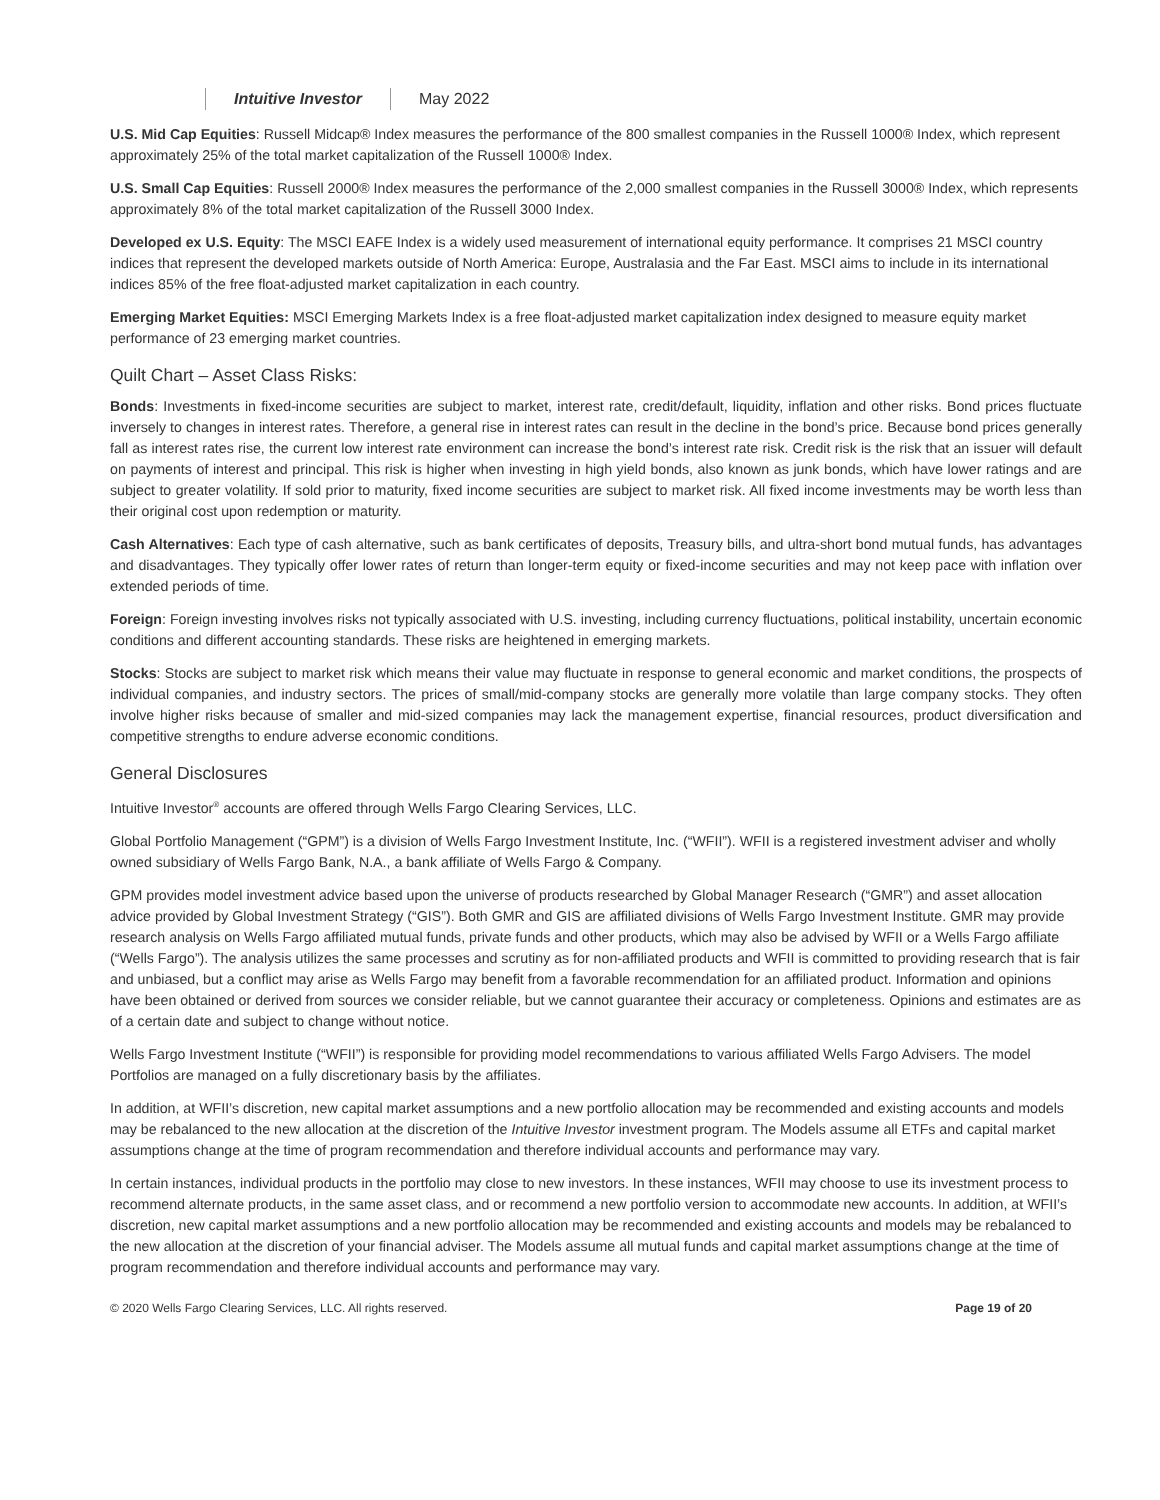Intuitive Investor May 2022
U.S. Mid Cap Equities: Russell Midcap® Index measures the performance of the 800 smallest companies in the Russell 1000® Index, which represent approximately 25% of the total market capitalization of the Russell 1000® Index.
U.S. Small Cap Equities: Russell 2000® Index measures the performance of the 2,000 smallest companies in the Russell 3000® Index, which represents approximately 8% of the total market capitalization of the Russell 3000 Index.
Developed ex U.S. Equity: The MSCI EAFE Index is a widely used measurement of international equity performance. It comprises 21 MSCI country indices that represent the developed markets outside of North America: Europe, Australasia and the Far East. MSCI aims to include in its international indices 85% of the free float-adjusted market capitalization in each country.
Emerging Market Equities: MSCI Emerging Markets Index is a free float-adjusted market capitalization index designed to measure equity market performance of 23 emerging market countries.
Quilt Chart – Asset Class Risks:
Bonds: Investments in fixed-income securities are subject to market, interest rate, credit/default, liquidity, inflation and other risks. Bond prices fluctuate inversely to changes in interest rates. Therefore, a general rise in interest rates can result in the decline in the bond’s price. Because bond prices generally fall as interest rates rise, the current low interest rate environment can increase the bond’s interest rate risk. Credit risk is the risk that an issuer will default on payments of interest and principal. This risk is higher when investing in high yield bonds, also known as junk bonds, which have lower ratings and are subject to greater volatility. If sold prior to maturity, fixed income securities are subject to market risk. All fixed income investments may be worth less than their original cost upon redemption or maturity.
Cash Alternatives: Each type of cash alternative, such as bank certificates of deposits, Treasury bills, and ultra-short bond mutual funds, has advantages and disadvantages. They typically offer lower rates of return than longer-term equity or fixed-income securities and may not keep pace with inflation over extended periods of time.
Foreign: Foreign investing involves risks not typically associated with U.S. investing, including currency fluctuations, political instability, uncertain economic conditions and different accounting standards. These risks are heightened in emerging markets.
Stocks: Stocks are subject to market risk which means their value may fluctuate in response to general economic and market conditions, the prospects of individual companies, and industry sectors. The prices of small/mid-company stocks are generally more volatile than large company stocks. They often involve higher risks because of smaller and mid-sized companies may lack the management expertise, financial resources, product diversification and competitive strengths to endure adverse economic conditions.
General Disclosures
Intuitive Investor<sup>®</sup> accounts are offered through Wells Fargo Clearing Services, LLC.
Global Portfolio Management (“GPM”) is a division of Wells Fargo Investment Institute, Inc. (“WFII”). WFII is a registered investment adviser and wholly owned subsidiary of Wells Fargo Bank, N.A., a bank affiliate of Wells Fargo & Company.
GPM provides model investment advice based upon the universe of products researched by Global Manager Research (“GMR”) and asset allocation advice provided by Global Investment Strategy (“GIS”). Both GMR and GIS are affiliated divisions of Wells Fargo Investment Institute. GMR may provide research analysis on Wells Fargo affiliated mutual funds, private funds and other products, which may also be advised by WFII or a Wells Fargo affiliate (“Wells Fargo”). The analysis utilizes the same processes and scrutiny as for non-affiliated products and WFII is committed to providing research that is fair and unbiased, but a conflict may arise as Wells Fargo may benefit from a favorable recommendation for an affiliated product. Information and opinions have been obtained or derived from sources we consider reliable, but we cannot guarantee their accuracy or completeness. Opinions and estimates are as of a certain date and subject to change without notice.
Wells Fargo Investment Institute (“WFII”) is responsible for providing model recommendations to various affiliated Wells Fargo Advisers. The model Portfolios are managed on a fully discretionary basis by the affiliates.
In addition, at WFII’s discretion, new capital market assumptions and a new portfolio allocation may be recommended and existing accounts and models may be rebalanced to the new allocation at the discretion of the Intuitive Investor investment program. The Models assume all ETFs and capital market assumptions change at the time of program recommendation and therefore individual accounts and performance may vary.
In certain instances, individual products in the portfolio may close to new investors. In these instances, WFII may choose to use its investment process to recommend alternate products, in the same asset class, and or recommend a new portfolio version to accommodate new accounts. In addition, at WFII’s discretion, new capital market assumptions and a new portfolio allocation may be recommended and existing accounts and models may be rebalanced to the new allocation at the discretion of your financial adviser. The Models assume all mutual funds and capital market assumptions change at the time of program recommendation and therefore individual accounts and performance may vary.
© 2020 Wells Fargo Clearing Services, LLC. All rights reserved. Page 19 of 20